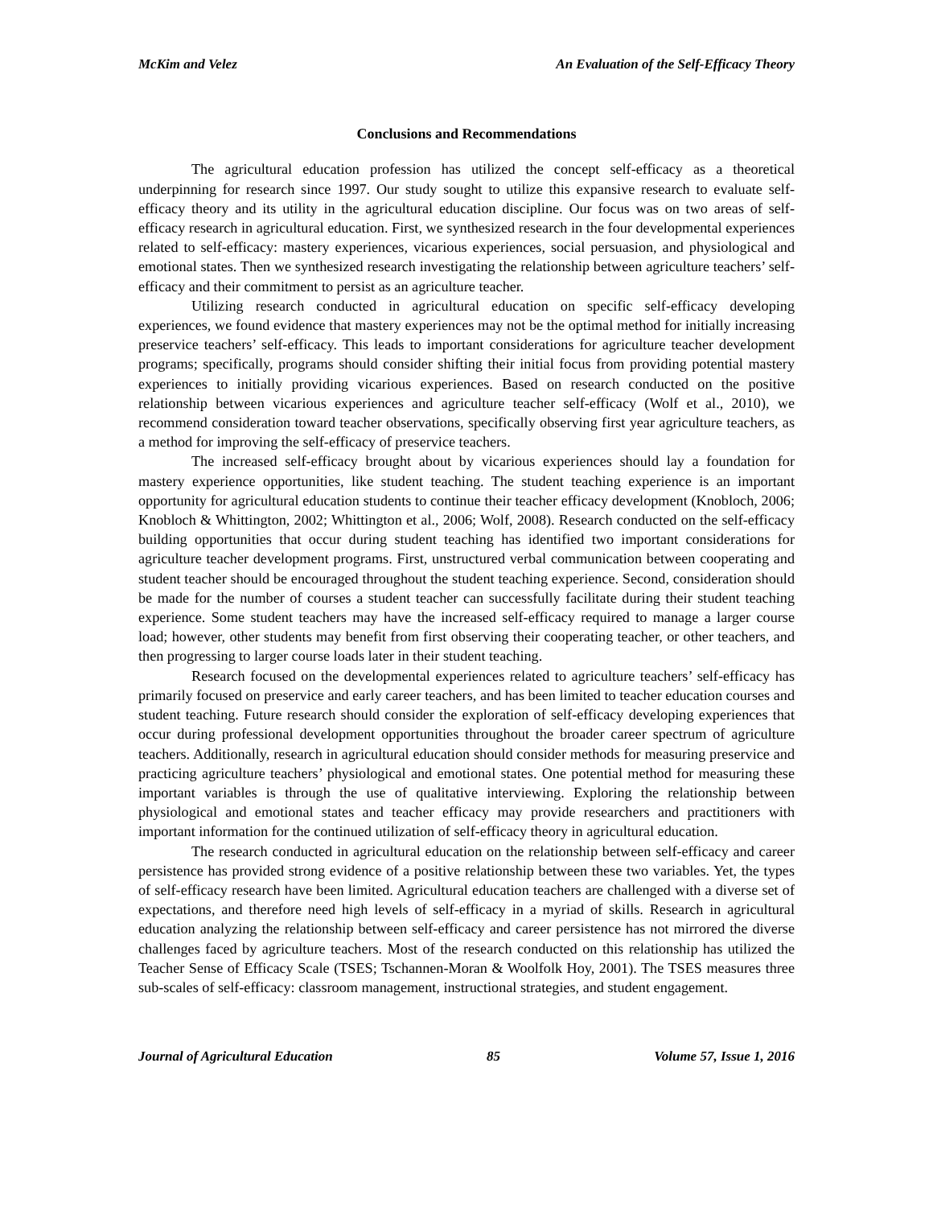McKim and Velez An Evaluation of the Self-Efficacy Theory
Conclusions and Recommendations
The agricultural education profession has utilized the concept self-efficacy as a theoretical underpinning for research since 1997. Our study sought to utilize this expansive research to evaluate self-efficacy theory and its utility in the agricultural education discipline. Our focus was on two areas of self-efficacy research in agricultural education. First, we synthesized research in the four developmental experiences related to self-efficacy: mastery experiences, vicarious experiences, social persuasion, and physiological and emotional states. Then we synthesized research investigating the relationship between agriculture teachers’ self-efficacy and their commitment to persist as an agriculture teacher.
Utilizing research conducted in agricultural education on specific self-efficacy developing experiences, we found evidence that mastery experiences may not be the optimal method for initially increasing preservice teachers’ self-efficacy. This leads to important considerations for agriculture teacher development programs; specifically, programs should consider shifting their initial focus from providing potential mastery experiences to initially providing vicarious experiences. Based on research conducted on the positive relationship between vicarious experiences and agriculture teacher self-efficacy (Wolf et al., 2010), we recommend consideration toward teacher observations, specifically observing first year agriculture teachers, as a method for improving the self-efficacy of preservice teachers.
The increased self-efficacy brought about by vicarious experiences should lay a foundation for mastery experience opportunities, like student teaching. The student teaching experience is an important opportunity for agricultural education students to continue their teacher efficacy development (Knobloch, 2006; Knobloch & Whittington, 2002; Whittington et al., 2006; Wolf, 2008). Research conducted on the self-efficacy building opportunities that occur during student teaching has identified two important considerations for agriculture teacher development programs. First, unstructured verbal communication between cooperating and student teacher should be encouraged throughout the student teaching experience. Second, consideration should be made for the number of courses a student teacher can successfully facilitate during their student teaching experience. Some student teachers may have the increased self-efficacy required to manage a larger course load; however, other students may benefit from first observing their cooperating teacher, or other teachers, and then progressing to larger course loads later in their student teaching.
Research focused on the developmental experiences related to agriculture teachers’ self-efficacy has primarily focused on preservice and early career teachers, and has been limited to teacher education courses and student teaching. Future research should consider the exploration of self-efficacy developing experiences that occur during professional development opportunities throughout the broader career spectrum of agriculture teachers. Additionally, research in agricultural education should consider methods for measuring preservice and practicing agriculture teachers’ physiological and emotional states. One potential method for measuring these important variables is through the use of qualitative interviewing. Exploring the relationship between physiological and emotional states and teacher efficacy may provide researchers and practitioners with important information for the continued utilization of self-efficacy theory in agricultural education.
The research conducted in agricultural education on the relationship between self-efficacy and career persistence has provided strong evidence of a positive relationship between these two variables. Yet, the types of self-efficacy research have been limited. Agricultural education teachers are challenged with a diverse set of expectations, and therefore need high levels of self-efficacy in a myriad of skills. Research in agricultural education analyzing the relationship between self-efficacy and career persistence has not mirrored the diverse challenges faced by agriculture teachers. Most of the research conducted on this relationship has utilized the Teacher Sense of Efficacy Scale (TSES; Tschannen-Moran & Woolfolk Hoy, 2001). The TSES measures three sub-scales of self-efficacy: classroom management, instructional strategies, and student engagement.
Journal of Agricultural Education 85 Volume 57, Issue 1, 2016